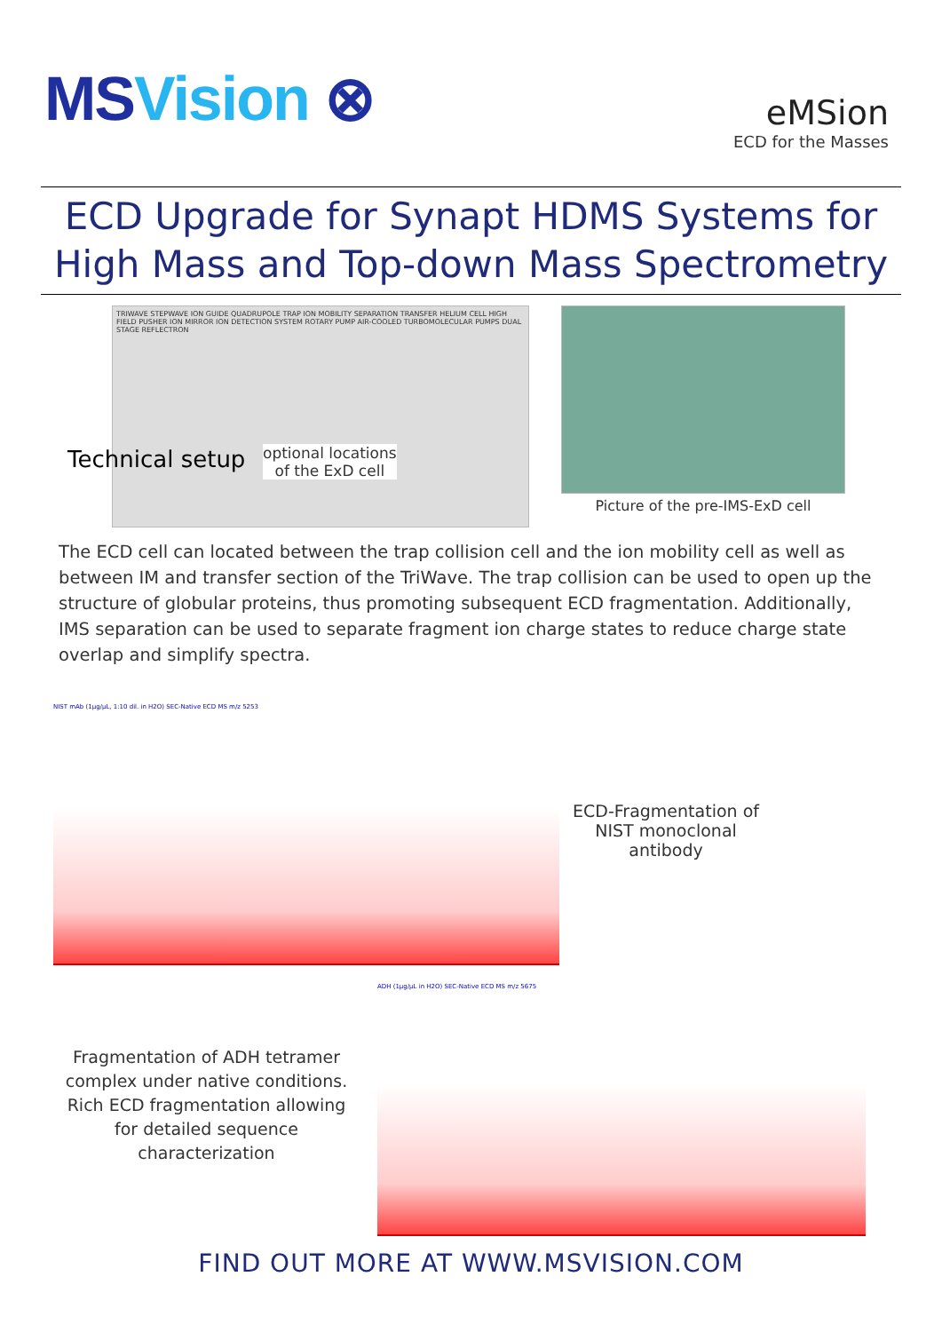MSVision ⊗
eMSion
ECD for the Masses
ECD Upgrade for Synapt HDMS Systems for High Mass and Top-down Mass Spectrometry
TRIWAVE STEPWAVE ION GUIDE QUADRUPOLE TRAP ION MOBILITY SEPARATION TRANSFER HELIUM CELL HIGH FIELD PUSHER ION MIRROR ION DETECTION SYSTEM ROTARY PUMP AIR-COOLED TURBOMOLECULAR PUMPS DUAL STAGE REFLECTRON
Technical setup
optional locations
of the ExD cell
Picture of the pre-IMS-ExD cell
The ECD cell can located between the trap collision cell and the ion mobility cell as well as between IM and transfer section of the TriWave. The trap collision can be used to open up the structure of globular proteins, thus promoting subsequent ECD fragmentation. Additionally, IMS separation can be used to separate fragment ion charge states to reduce charge state overlap and simplify spectra.
NIST mAb (1µg/µL, 1:10 dil. in H2O) SEC-Native ECD MS m/z 5253
ECD-Fragmentation of NIST monoclonal antibody
Fragmentation of ADH tetramer complex under native conditions. Rich ECD fragmentation allowing for detailed sequence characterization
ADH (1µg/µL in H2O) SEC-Native ECD MS m/z 5675
FIND OUT MORE AT WWW.MSVISION.COM